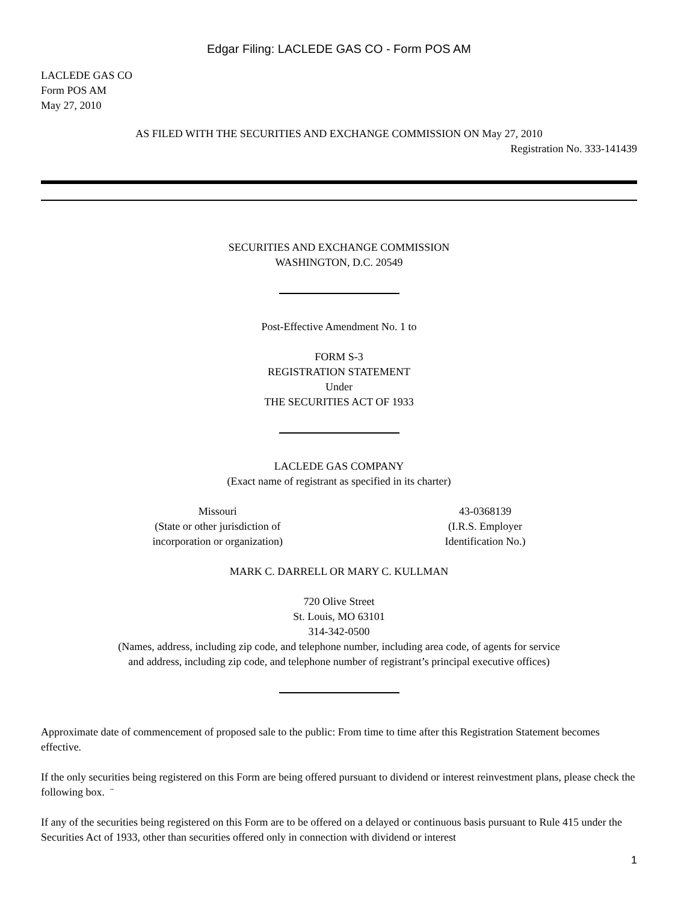Edgar Filing: LACLEDE GAS CO - Form POS AM
LACLEDE GAS CO
Form POS AM
May 27, 2010
AS FILED WITH THE SECURITIES AND EXCHANGE COMMISSION ON May 27, 2010
Registration No. 333-141439
SECURITIES AND EXCHANGE COMMISSION
WASHINGTON, D.C. 20549
Post-Effective Amendment No. 1 to
FORM S-3
REGISTRATION STATEMENT
Under
THE SECURITIES ACT OF 1933
LACLEDE GAS COMPANY
(Exact name of registrant as specified in its charter)
Missouri
(State or other jurisdiction of
incorporation or organization)
43-0368139
(I.R.S. Employer
Identification No.)
MARK C. DARRELL OR MARY C. KULLMAN
720 Olive Street
St. Louis, MO 63101
314-342-0500
(Names, address, including zip code, and telephone number, including area code, of agents for service
and address, including zip code, and telephone number of registrant’s principal executive offices)
Approximate date of commencement of proposed sale to the public: From time to time after this Registration Statement becomes effective.
If the only securities being registered on this Form are being offered pursuant to dividend or interest reinvestment plans, please check the following box. ¨
If any of the securities being registered on this Form are to be offered on a delayed or continuous basis pursuant to Rule 415 under the Securities Act of 1933, other than securities offered only in connection with dividend or interest
1